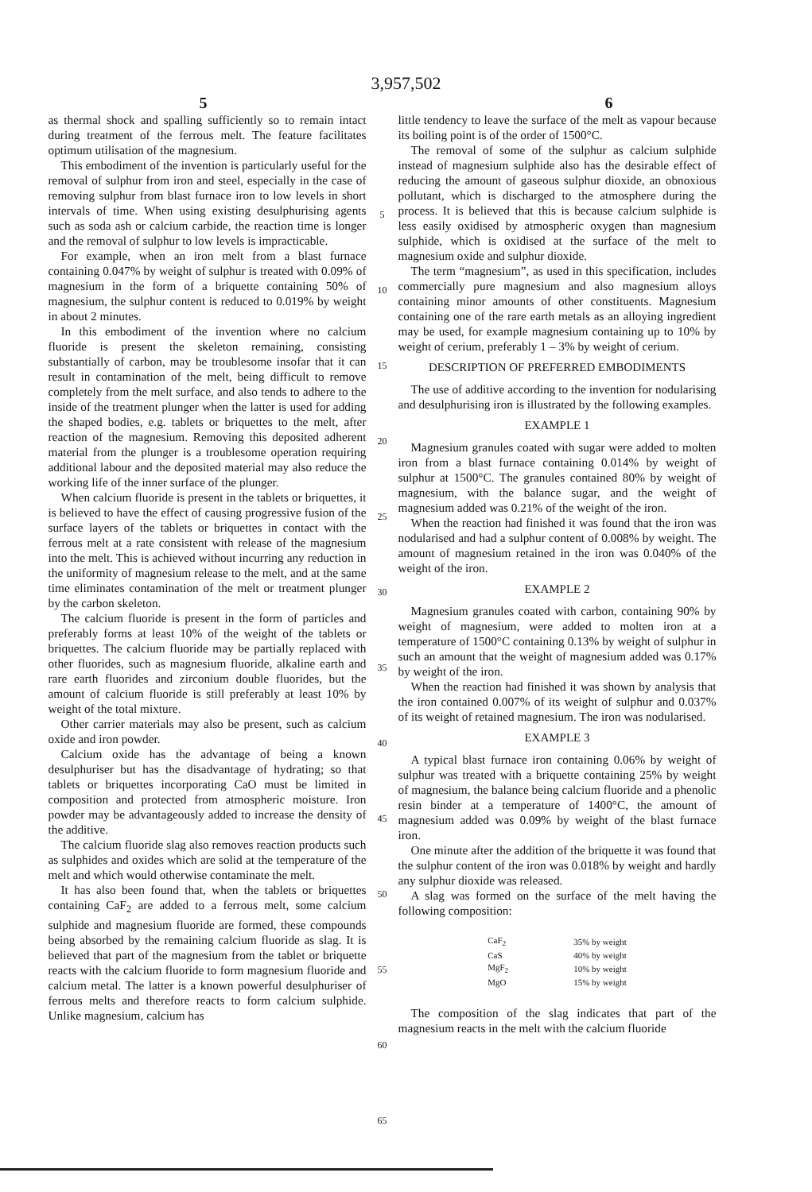3,957,502
5 6
as thermal shock and spalling sufficiently so to remain intact during treatment of the ferrous melt. The feature facilitates optimum utilisation of the magnesium.
This embodiment of the invention is particularly useful for the removal of sulphur from iron and steel, especially in the case of removing sulphur from blast furnace iron to low levels in short intervals of time. When using existing desulphurising agents such as soda ash or calcium carbide, the reaction time is longer and the removal of sulphur to low levels is impracticable.
For example, when an iron melt from a blast furnace containing 0.047% by weight of sulphur is treated with 0.09% of magnesium in the form of a briquette containing 50% of magnesium, the sulphur content is reduced to 0.019% by weight in about 2 minutes.
In this embodiment of the invention where no calcium fluoride is present the skeleton remaining, consisting substantially of carbon, may be troublesome insofar that it can result in contamination of the melt, being difficult to remove completely from the melt surface, and also tends to adhere to the inside of the treatment plunger when the latter is used for adding the shaped bodies, e.g. tablets or briquettes to the melt, after reaction of the magnesium. Removing this deposited adherent material from the plunger is a troublesome operation requiring additional labour and the deposited material may also reduce the working life of the inner surface of the plunger.
When calcium fluoride is present in the tablets or briquettes, it is believed to have the effect of causing progressive fusion of the surface layers of the tablets or briquettes in contact with the ferrous melt at a rate consistent with release of the magnesium into the melt. This is achieved without incurring any reduction in the uniformity of magnesium release to the melt, and at the same time eliminates contamination of the melt or treatment plunger by the carbon skeleton.
The calcium fluoride is present in the form of particles and preferably forms at least 10% of the weight of the tablets or briquettes. The calcium fluoride may be partially replaced with other fluorides, such as magnesium fluoride, alkaline earth and rare earth fluorides and zirconium double fluorides, but the amount of calcium fluoride is still preferably at least 10% by weight of the total mixture.
Other carrier materials may also be present, such as calcium oxide and iron powder.
Calcium oxide has the advantage of being a known desulphuriser but has the disadvantage of hydrating; so that tablets or briquettes incorporating CaO must be limited in composition and protected from atmospheric moisture. Iron powder may be advantageously added to increase the density of the additive.
The calcium fluoride slag also removes reaction products such as sulphides and oxides which are solid at the temperature of the melt and which would otherwise contaminate the melt.
It has also been found that, when the tablets or briquettes containing CaF<sub>2</sub> are added to a ferrous melt, some calcium sulphide and magnesium fluoride are formed, these compounds being absorbed by the remaining calcium fluoride as slag. It is believed that part of the magnesium from the tablet or briquette reacts with the calcium fluoride to form magnesium fluoride and calcium metal. The latter is a known powerful desulphuriser of ferrous melts and therefore reacts to form calcium sulphide. Unlike magnesium, calcium has
5
10
15
20
25
30
35
40
45
50
55
60
65
little tendency to leave the surface of the melt as vapour because its boiling point is of the order of 1500°C.
The removal of some of the sulphur as calcium sulphide instead of magnesium sulphide also has the desirable effect of reducing the amount of gaseous sulphur dioxide, an obnoxious pollutant, which is discharged to the atmosphere during the process. It is believed that this is because calcium sulphide is less easily oxidised by atmospheric oxygen than magnesium sulphide, which is oxidised at the surface of the melt to magnesium oxide and sulphur dioxide.
The term “magnesium”, as used in this specification, includes commercially pure magnesium and also magnesium alloys containing minor amounts of other constituents. Magnesium containing one of the rare earth metals as an alloying ingredient may be used, for example magnesium containing up to 10% by weight of cerium, preferably 1 – 3% by weight of cerium.
DESCRIPTION OF PREFERRED EMBODIMENTS
The use of additive according to the invention for nodularising and desulphurising iron is illustrated by the following examples.
EXAMPLE 1
Magnesium granules coated with sugar were added to molten iron from a blast furnace containing 0.014% by weight of sulphur at 1500°C. The granules contained 80% by weight of magnesium, with the balance sugar, and the weight of magnesium added was 0.21% of the weight of the iron.
When the reaction had finished it was found that the iron was nodularised and had a sulphur content of 0.008% by weight. The amount of magnesium retained in the iron was 0.040% of the weight of the iron.
EXAMPLE 2
Magnesium granules coated with carbon, containing 90% by weight of magnesium, were added to molten iron at a temperature of 1500°C containing 0.13% by weight of sulphur in such an amount that the weight of magnesium added was 0.17% by weight of the iron.
When the reaction had finished it was shown by analysis that the iron contained 0.007% of its weight of sulphur and 0.037% of its weight of retained magnesium. The iron was nodularised.
EXAMPLE 3
A typical blast furnace iron containing 0.06% by weight of sulphur was treated with a briquette containing 25% by weight of magnesium, the balance being calcium fluoride and a phenolic resin binder at a temperature of 1400°C, the amount of magnesium added was 0.09% by weight of the blast furnace iron.
One minute after the addition of the briquette it was found that the sulphur content of the iron was 0.018% by weight and hardly any sulphur dioxide was released.
A slag was formed on the surface of the melt having the following composition:
| CaF<sub>2</sub> | 35% by weight |
| CaS | 40% by weight |
| MgF<sub>2</sub> | 10% by weight |
| MgO | 15% by weight |
The composition of the slag indicates that part of the magnesium reacts in the melt with the calcium fluoride